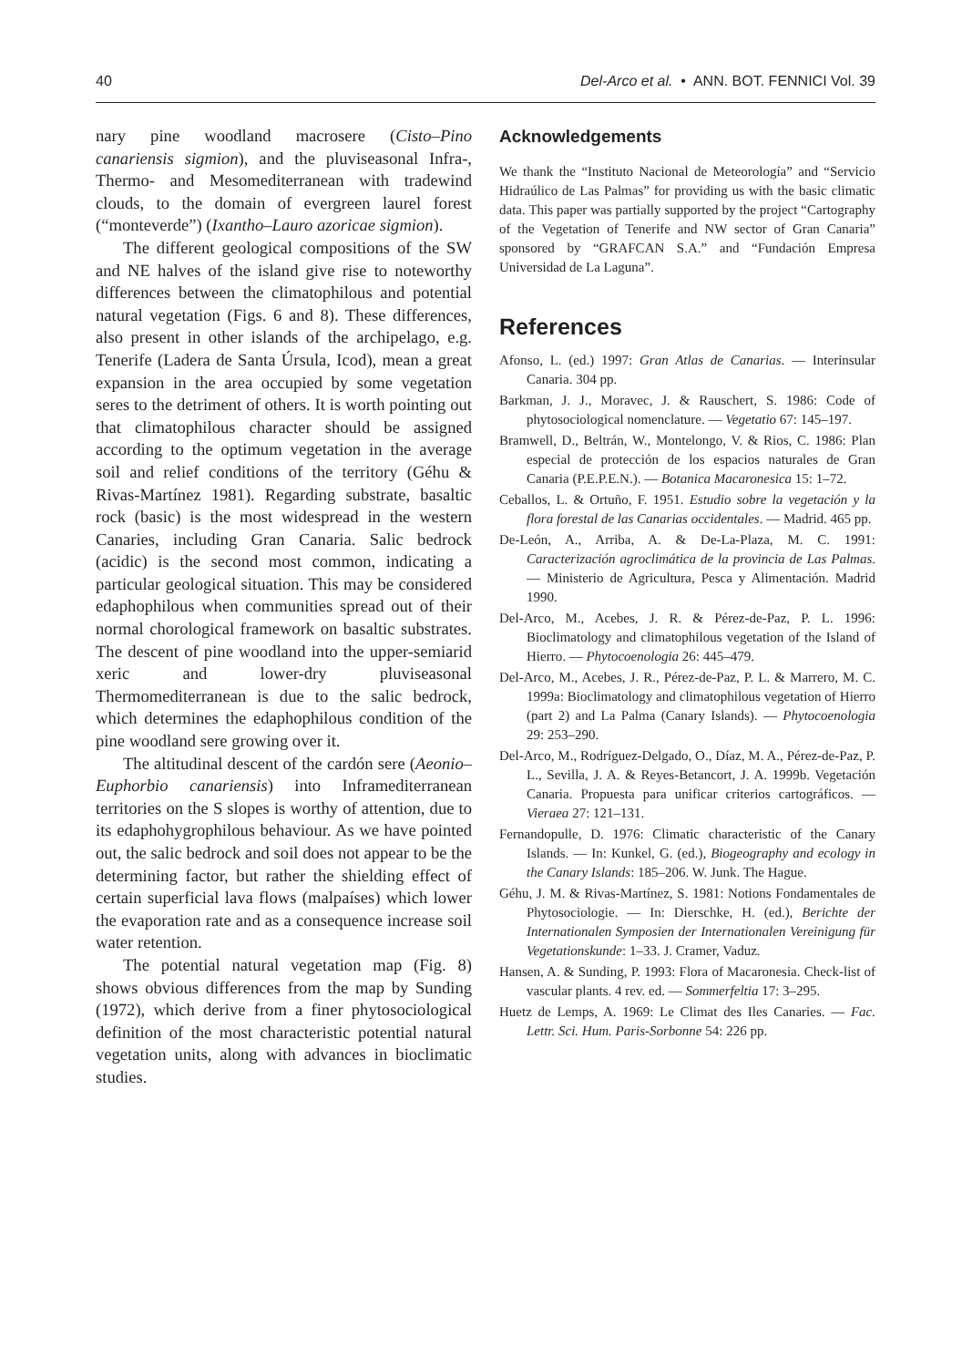40 Del-Arco et al. • ANN. BOT. FENNICI Vol. 39
nary pine woodland macrosere (Cisto–Pino canariensis sigmion), and the pluviseasonal Infra-, Thermo- and Mesomediterranean with tradewind clouds, to the domain of evergreen laurel forest (“monteverde”) (Ixantho–Lauro azoricae sigmion).
The different geological compositions of the SW and NE halves of the island give rise to noteworthy differences between the climatophilous and potential natural vegetation (Figs. 6 and 8). These differences, also present in other islands of the archipelago, e.g. Tenerife (Ladera de Santa Úrsula, Icod), mean a great expansion in the area occupied by some vegetation seres to the detriment of others. It is worth pointing out that climatophilous character should be assigned according to the optimum vegetation in the average soil and relief conditions of the territory (Géhu & Rivas-Martínez 1981). Regarding substrate, basaltic rock (basic) is the most widespread in the western Canaries, including Gran Canaria. Salic bedrock (acidic) is the second most common, indicating a particular geological situation. This may be considered edaphophilous when communities spread out of their normal chorological framework on basaltic substrates. The descent of pine woodland into the upper-semiarid xeric and lower-dry pluviseasonal Thermomediterranean is due to the salic bedrock, which determines the edaphophilous condition of the pine woodland sere growing over it.
The altitudinal descent of the cardón sere (Aeonio–Euphorbio canariensis) into Inframediterranean territories on the S slopes is worthy of attention, due to its edaphohygrophilous behaviour. As we have pointed out, the salic bedrock and soil does not appear to be the determining factor, but rather the shielding effect of certain superficial lava flows (malpaíses) which lower the evaporation rate and as a consequence increase soil water retention.
The potential natural vegetation map (Fig. 8) shows obvious differences from the map by Sunding (1972), which derive from a finer phytosociological definition of the most characteristic potential natural vegetation units, along with advances in bioclimatic studies.
Acknowledgements
We thank the “Instituto Nacional de Meteorología” and “Servicio Hidraúlico de Las Palmas” for providing us with the basic climatic data. This paper was partially supported by the project “Cartography of the Vegetation of Tenerife and NW sector of Gran Canaria” sponsored by “GRAFCAN S.A.” and “Fundación Empresa Universidad de La Laguna”.
References
Afonso, L. (ed.) 1997: Gran Atlas de Canarias. — Interinsular Canaria. 304 pp.
Barkman, J. J., Moravec, J. & Rauschert, S. 1986: Code of phytosociological nomenclature. — Vegetatio 67: 145–197.
Bramwell, D., Beltrán, W., Montelongo, V. & Rios, C. 1986: Plan especial de protección de los espacios naturales de Gran Canaria (P.E.P.E.N.). — Botanica Macaronesica 15: 1–72.
Ceballos, L. & Ortuño, F. 1951. Estudio sobre la vegetación y la flora forestal de las Canarias occidentales. — Madrid. 465 pp.
De-León, A., Arriba, A. & De-La-Plaza, M. C. 1991: Caracterización agroclimática de la provincia de Las Palmas. — Ministerio de Agricultura, Pesca y Alimentación. Madrid 1990.
Del-Arco, M., Acebes, J. R. & Pérez-de-Paz, P. L. 1996: Bioclimatology and climatophilous vegetation of the Island of Hierro. — Phytocoenologia 26: 445–479.
Del-Arco, M., Acebes, J. R., Pérez-de-Paz, P. L. & Marrero, M. C. 1999a: Bioclimatology and climatophilous vegetation of Hierro (part 2) and La Palma (Canary Islands). — Phytocoenologia 29: 253–290.
Del-Arco, M., Rodríguez-Delgado, O., Díaz, M. A., Pérez-de-Paz, P. L., Sevilla, J. A. & Reyes-Betancort, J. A. 1999b. Vegetación Canaria. Propuesta para unificar criterios cartográficos. — Vieraea 27: 121–131.
Fernandopulle, D. 1976: Climatic characteristic of the Canary Islands. — In: Kunkel, G. (ed.), Biogeography and ecology in the Canary Islands: 185–206. W. Junk. The Hague.
Géhu, J. M. & Rivas-Martínez, S. 1981: Notions Fondamentales de Phytosociologie. — In: Dierschke, H. (ed.), Berichte der Internationalen Symposien der Internationalen Vereinigung für Vegetationskunde: 1–33. J. Cramer, Vaduz.
Hansen, A. & Sunding, P. 1993: Flora of Macaronesia. Check-list of vascular plants. 4 rev. ed. — Sommerfeltia 17: 3–295.
Huetz de Lemps, A. 1969: Le Climat des Iles Canaries. — Fac. Lettr. Sci. Hum. Paris-Sorbonne 54: 226 pp.